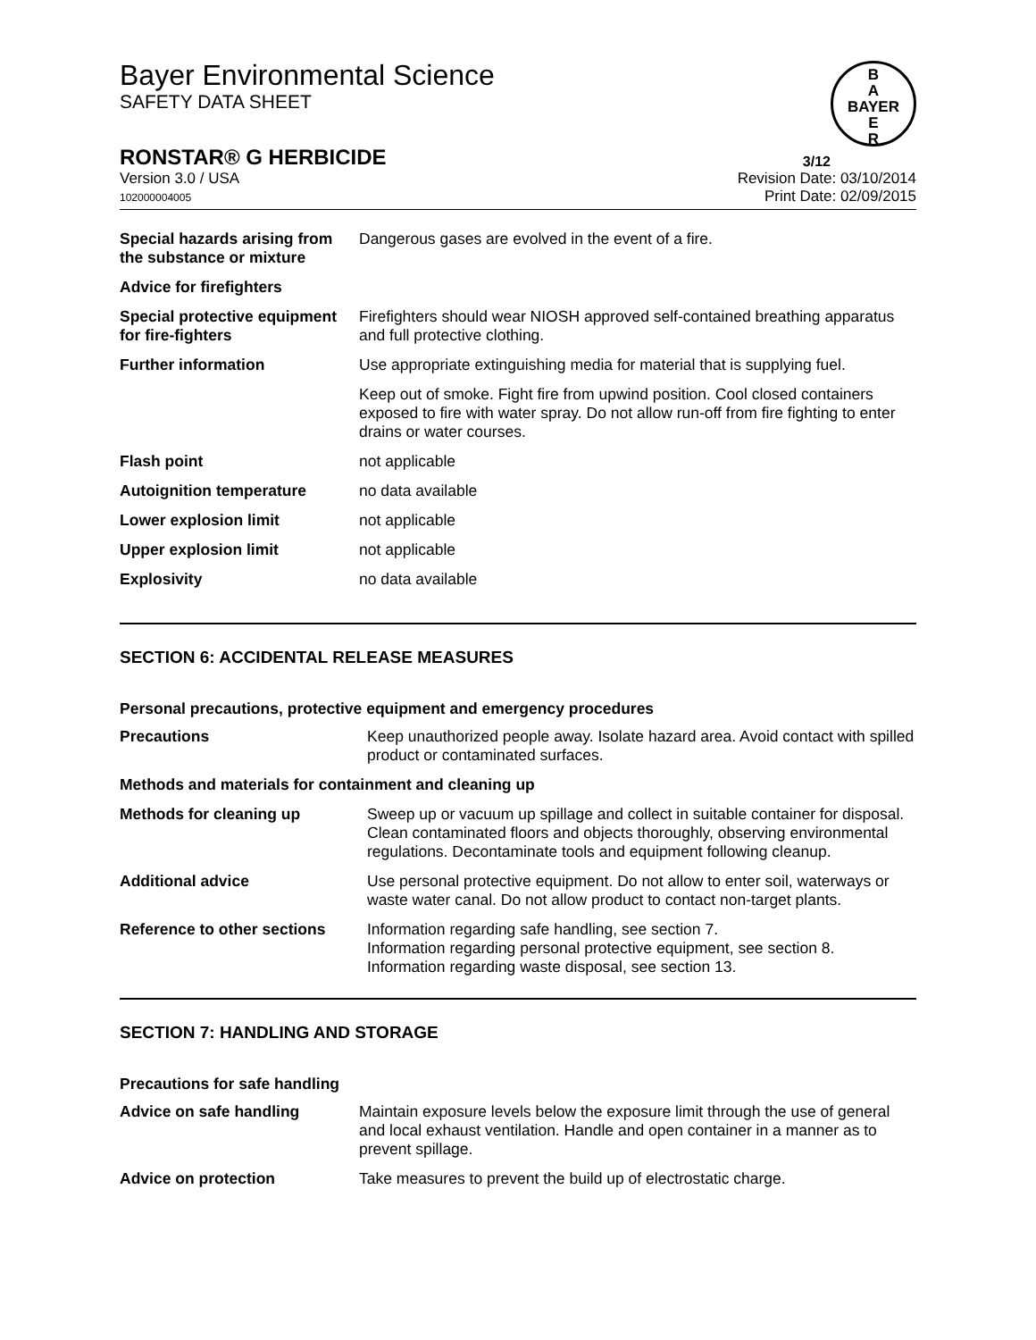B
A
BAYER
E
R
Bayer Environmental Science
SAFETY DATA SHEET
RONSTAR® G HERBICIDE 3/12
Version 3.0 / USA
102000004005
Revision Date: 03/10/2014
Print Date: 02/09/2015
| Special hazards arising from the substance or mixture | Dangerous gases are evolved in the event of a fire. |
| Advice for firefighters | |
| Special protective equipment for fire-fighters | Firefighters should wear NIOSH approved self-contained breathing apparatus and full protective clothing. |
| Further information | Use appropriate extinguishing media for material that is supplying fuel. |
| | Keep out of smoke. Fight fire from upwind position. Cool closed containers exposed to fire with water spray. Do not allow run-off from fire fighting to enter drains or water courses. |
| Flash point | not applicable |
| Autoignition temperature | no data available |
| Lower explosion limit | not applicable |
| Upper explosion limit | not applicable |
| Explosivity | no data available |
SECTION 6: ACCIDENTAL RELEASE MEASURES
Personal precautions, protective equipment and emergency procedures
| Precautions | Keep unauthorized people away. Isolate hazard area. Avoid contact with spilled product or contaminated surfaces. |
| Methods and materials for containment and cleaning up | |
| Methods for cleaning up | Sweep up or vacuum up spillage and collect in suitable container for disposal. Clean contaminated floors and objects thoroughly, observing environmental regulations. Decontaminate tools and equipment following cleanup. |
| Additional advice | Use personal protective equipment. Do not allow to enter soil, waterways or waste water canal. Do not allow product to contact non-target plants. |
| Reference to other sections | Information regarding safe handling, see section 7. Information regarding personal protective equipment, see section 8. Information regarding waste disposal, see section 13. |
SECTION 7: HANDLING AND STORAGE
Precautions for safe handling
| Advice on safe handling | Maintain exposure levels below the exposure limit through the use of general and local exhaust ventilation. Handle and open container in a manner as to prevent spillage. |
| Advice on protection | Take measures to prevent the build up of electrostatic charge. |